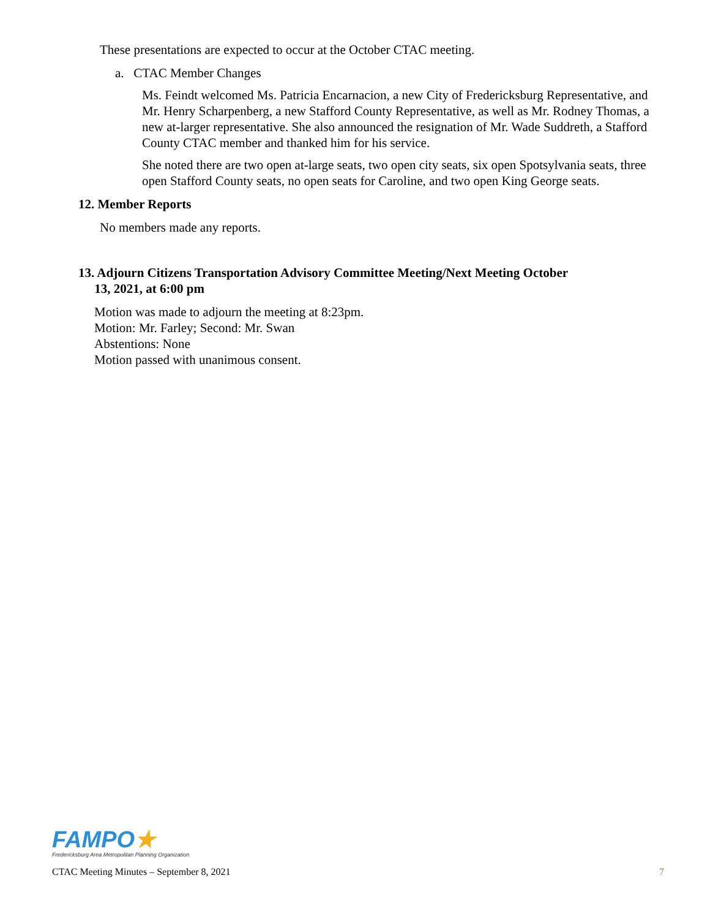These presentations are expected to occur at the October CTAC meeting.
a. CTAC Member Changes
Ms. Feindt welcomed Ms. Patricia Encarnacion, a new City of Fredericksburg Representative, and Mr. Henry Scharpenberg, a new Stafford County Representative, as well as Mr. Rodney Thomas, a new at-larger representative. She also announced the resignation of Mr. Wade Suddreth, a Stafford County CTAC member and thanked him for his service.
She noted there are two open at-large seats, two open city seats, six open Spotsylvania seats, three open Stafford County seats, no open seats for Caroline, and two open King George seats.
12. Member Reports
No members made any reports.
13. Adjourn Citizens Transportation Advisory Committee Meeting/Next Meeting October
13, 2021, at 6:00 pm
Motion was made to adjourn the meeting at 8:23pm.
Motion: Mr. Farley; Second: Mr. Swan
Abstentions: None
Motion passed with unanimous consent.
FAMPO★
Fredericksburg Area Metropolitan Planning Organization
CTAC Meeting Minutes – September 8, 2021 7